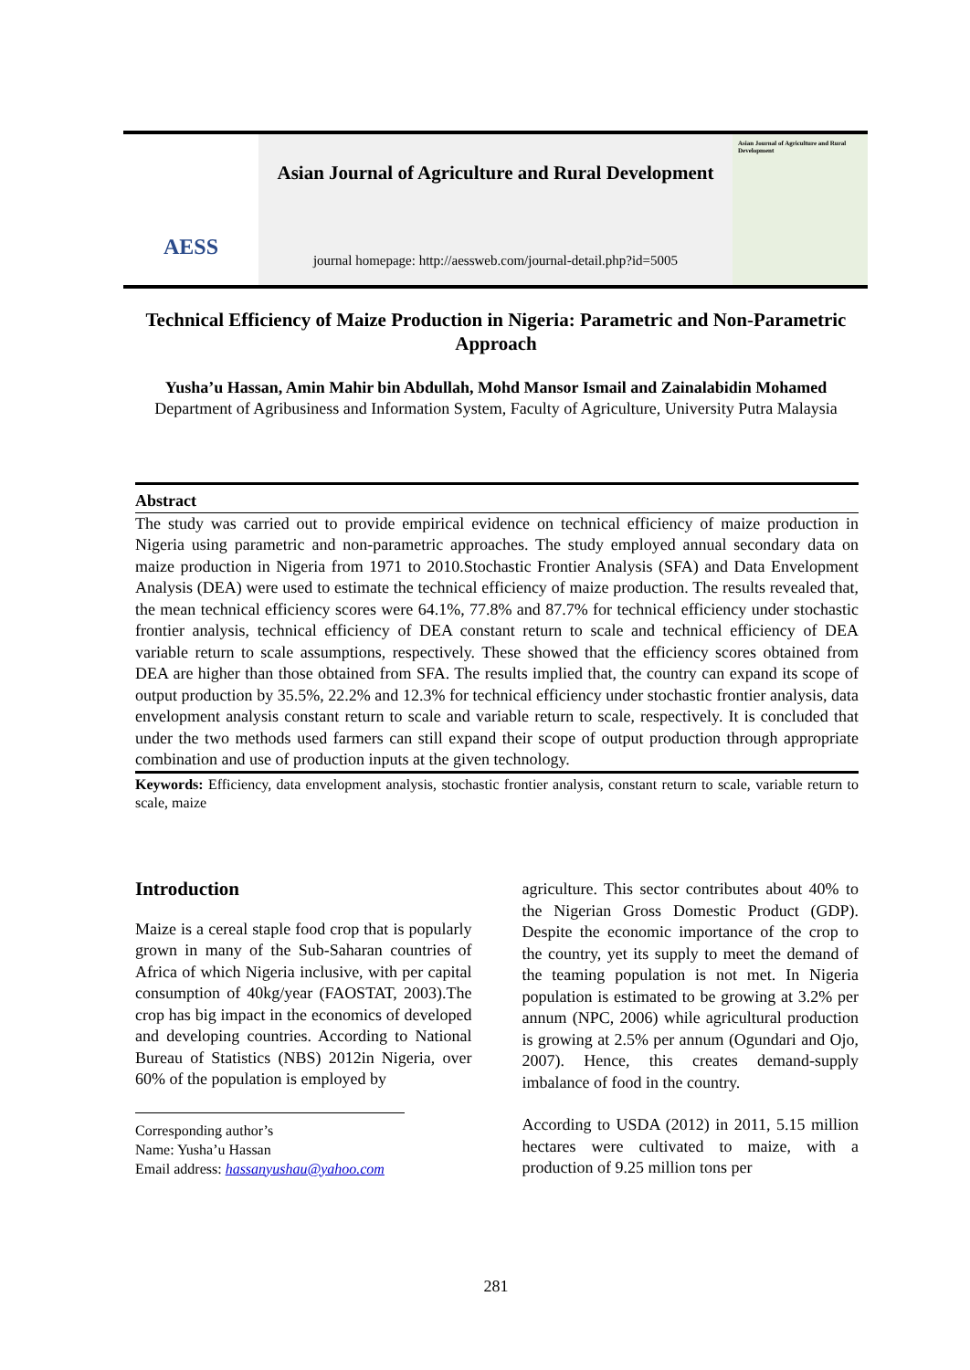AESS
Asian Journal of Agriculture and Rural Development
journal homepage: http://aessweb.com/journal-detail.php?id=5005
Asian Journal of Agriculture and Rural Development
Technical Efficiency of Maize Production in Nigeria: Parametric and Non-Parametric Approach
Yusha’u Hassan, Amin Mahir bin Abdullah, Mohd Mansor Ismail and Zainalabidin Mohamed
Department of Agribusiness and Information System, Faculty of Agriculture, University Putra Malaysia
Abstract
The study was carried out to provide empirical evidence on technical efficiency of maize production in Nigeria using parametric and non-parametric approaches. The study employed annual secondary data on maize production in Nigeria from 1971 to 2010.Stochastic Frontier Analysis (SFA) and Data Envelopment Analysis (DEA) were used to estimate the technical efficiency of maize production. The results revealed that, the mean technical efficiency scores were 64.1%, 77.8% and 87.7% for technical efficiency under stochastic frontier analysis, technical efficiency of DEA constant return to scale and technical efficiency of DEA variable return to scale assumptions, respectively. These showed that the efficiency scores obtained from DEA are higher than those obtained from SFA. The results implied that, the country can expand its scope of output production by 35.5%, 22.2% and 12.3% for technical efficiency under stochastic frontier analysis, data envelopment analysis constant return to scale and variable return to scale, respectively. It is concluded that under the two methods used farmers can still expand their scope of output production through appropriate combination and use of production inputs at the given technology.
Keywords: Efficiency, data envelopment analysis, stochastic frontier analysis, constant return to scale, variable return to scale, maize
Introduction
Maize is a cereal staple food crop that is popularly grown in many of the Sub-Saharan countries of Africa of which Nigeria inclusive, with per capital consumption of 40kg/year (FAOSTAT, 2003).The crop has big impact in the economics of developed and developing countries. According to National Bureau of Statistics (NBS) 2012in Nigeria, over 60% of the population is employed by
Corresponding author’s
Name: Yusha’u Hassan
Email address: hassanyushau@yahoo.com
agriculture. This sector contributes about 40% to the Nigerian Gross Domestic Product (GDP). Despite the economic importance of the crop to the country, yet its supply to meet the demand of the teaming population is not met. In Nigeria population is estimated to be growing at 3.2% per annum (NPC, 2006) while agricultural production is growing at 2.5% per annum (Ogundari and Ojo, 2007). Hence, this creates demand-supply imbalance of food in the country.
According to USDA (2012) in 2011, 5.15 million hectares were cultivated to maize, with a production of 9.25 million tons per
281